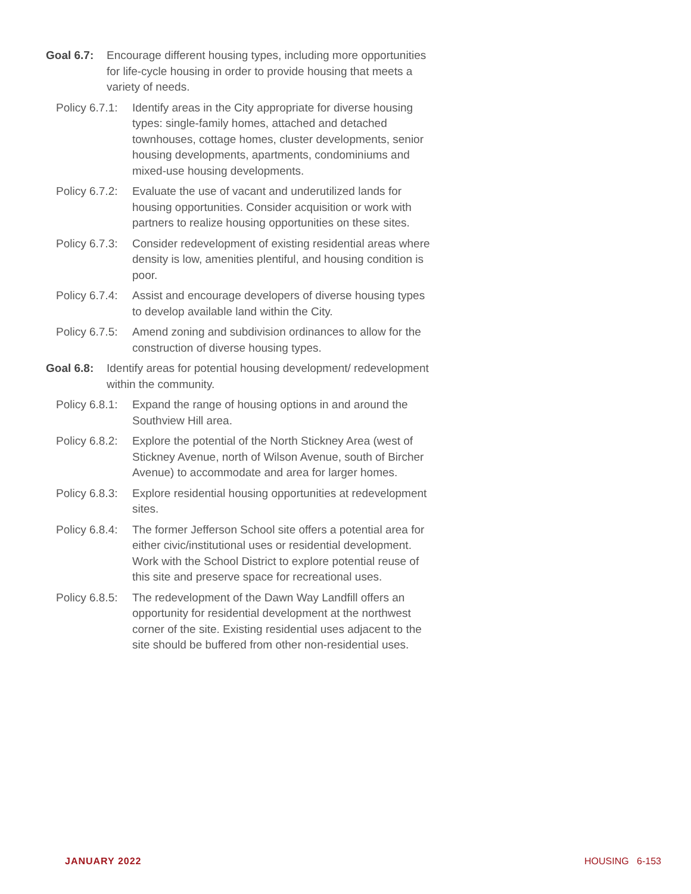Goal 6.7:
Encourage different housing types, including more opportunities for life-cycle housing in order to provide housing that meets a variety of needs.
Policy 6.7.1:
Identify areas in the City appropriate for diverse housing types: single-family homes, attached and detached townhouses, cottage homes, cluster developments, senior housing developments, apartments, condominiums and mixed-use housing developments.
Policy 6.7.2:
Evaluate the use of vacant and underutilized lands for housing opportunities. Consider acquisition or work with partners to realize housing opportunities on these sites.
Policy 6.7.3:
Consider redevelopment of existing residential areas where density is low, amenities plentiful, and housing condition is poor.
Policy 6.7.4:
Assist and encourage developers of diverse housing types to develop available land within the City.
Policy 6.7.5:
Amend zoning and subdivision ordinances to allow for the construction of diverse housing types.
Goal 6.8:
Identify areas for potential housing development/ redevelopment within the community.
Policy 6.8.1:
Expand the range of housing options in and around the Southview Hill area.
Policy 6.8.2:
Explore the potential of the North Stickney Area (west of Stickney Avenue, north of Wilson Avenue, south of Bircher Avenue) to accommodate and area for larger homes.
Policy 6.8.3:
Explore residential housing opportunities at redevelopment sites.
Policy 6.8.4:
The former Jefferson School site offers a potential area for either civic/institutional uses or residential development. Work with the School District to explore potential reuse of this site and preserve space for recreational uses.
Policy 6.8.5:
The redevelopment of the Dawn Way Landfill offers an opportunity for residential development at the northwest corner of the site. Existing residential uses adjacent to the site should be buffered from other non-residential uses.
JANUARY 2022 HOUSING 6-153